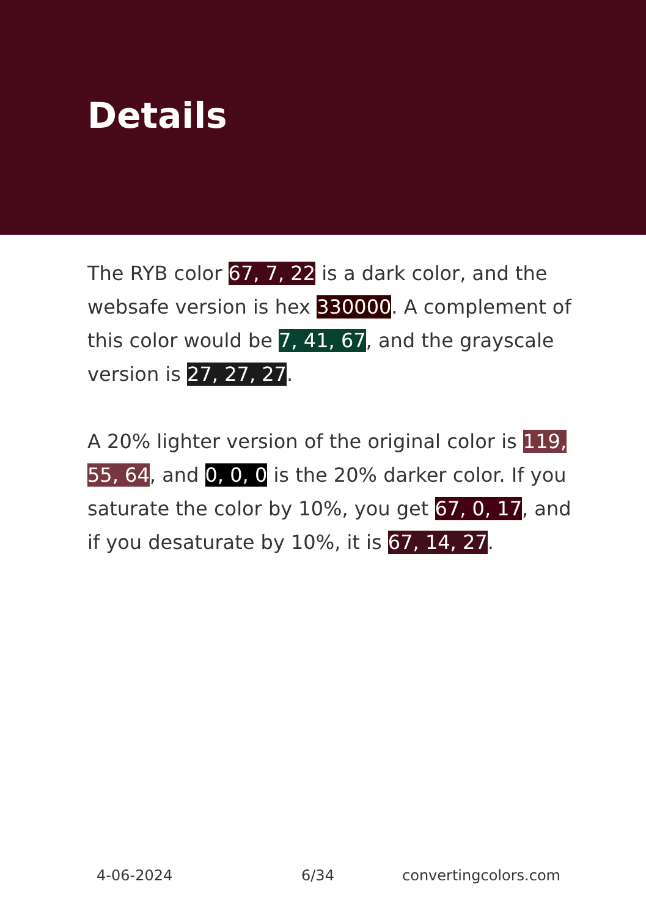Details
The RYB color 67, 7, 22 is a dark color, and the websafe version is hex 330000. A complement of this color would be 7, 41, 67, and the grayscale version is 27, 27, 27.
A 20% lighter version of the original color is 119, 55, 64, and 0, 0, 0 is the 20% darker color. If you saturate the color by 10%, you get 67, 0, 17, and if you desaturate by 10%, it is 67, 14, 27.
4-06-2024 6/34 convertingcolors.com